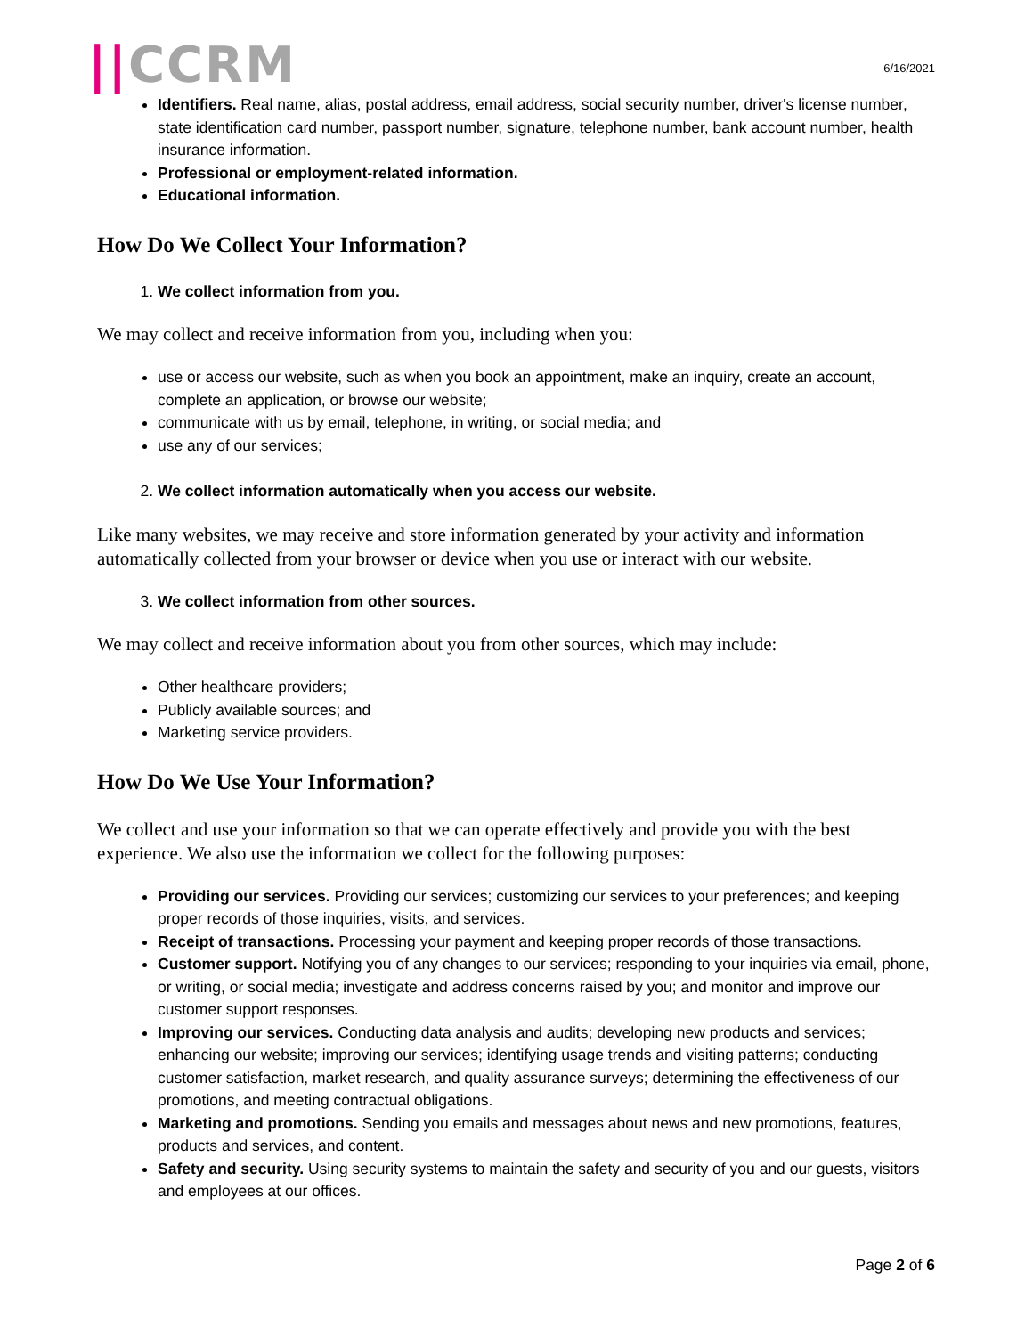||CCRM
6/16/2021
Identifiers. Real name, alias, postal address, email address, social security number, driver's license number, state identification card number, passport number, signature, telephone number, bank account number, health insurance information.
Professional or employment-related information.
Educational information.
How Do We Collect Your Information?
1. We collect information from you.
We may collect and receive information from you, including when you:
use or access our website, such as when you book an appointment, make an inquiry, create an account, complete an application, or browse our website;
communicate with us by email, telephone, in writing, or social media; and
use any of our services;
2. We collect information automatically when you access our website.
Like many websites, we may receive and store information generated by your activity and information automatically collected from your browser or device when you use or interact with our website.
3. We collect information from other sources.
We may collect and receive information about you from other sources, which may include:
Other healthcare providers;
Publicly available sources; and
Marketing service providers.
How Do We Use Your Information?
We collect and use your information so that we can operate effectively and provide you with the best experience. We also use the information we collect for the following purposes:
Providing our services. Providing our services; customizing our services to your preferences; and keeping proper records of those inquiries, visits, and services.
Receipt of transactions. Processing your payment and keeping proper records of those transactions.
Customer support. Notifying you of any changes to our services; responding to your inquiries via email, phone, or writing, or social media; investigate and address concerns raised by you; and monitor and improve our customer support responses.
Improving our services. Conducting data analysis and audits; developing new products and services; enhancing our website; improving our services; identifying usage trends and visiting patterns; conducting customer satisfaction, market research, and quality assurance surveys; determining the effectiveness of our promotions, and meeting contractual obligations.
Marketing and promotions. Sending you emails and messages about news and new promotions, features, products and services, and content.
Safety and security. Using security systems to maintain the safety and security of you and our guests, visitors and employees at our offices.
Page 2 of 6